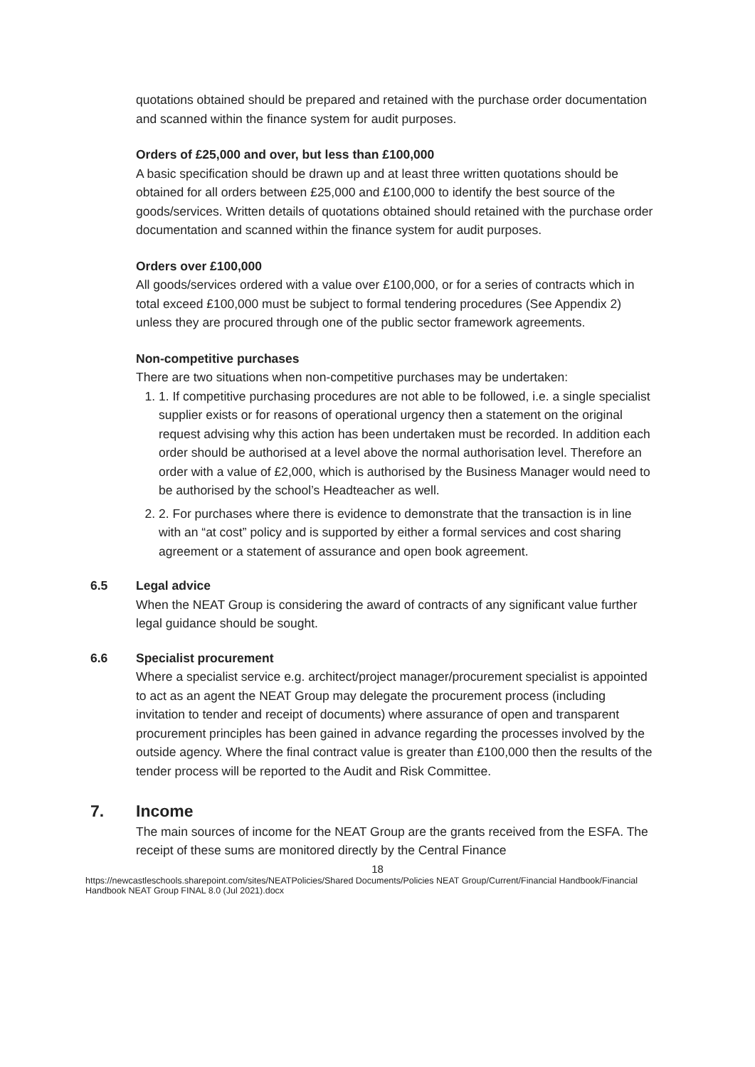quotations obtained should be prepared and retained with the purchase order documentation and scanned within the finance system for audit purposes.
Orders of £25,000 and over, but less than £100,000
A basic specification should be drawn up and at least three written quotations should be obtained for all orders between £25,000 and £100,000 to identify the best source of the goods/services. Written details of quotations obtained should retained with the purchase order documentation and scanned within the finance system for audit purposes.
Orders over £100,000
All goods/services ordered with a value over £100,000, or for a series of contracts which in total exceed £100,000 must be subject to formal tendering procedures (See Appendix 2) unless they are procured through one of the public sector framework agreements.
Non-competitive purchases
There are two situations when non-competitive purchases may be undertaken:
1. 1. If competitive purchasing procedures are not able to be followed, i.e. a single specialist supplier exists or for reasons of operational urgency then a statement on the original request advising why this action has been undertaken must be recorded. In addition each order should be authorised at a level above the normal authorisation level. Therefore an order with a value of £2,000, which is authorised by the Business Manager would need to be authorised by the school’s Headteacher as well.
2. 2. For purchases where there is evidence to demonstrate that the transaction is in line with an “at cost” policy and is supported by either a formal services and cost sharing agreement or a statement of assurance and open book agreement.
6.5 Legal advice
When the NEAT Group is considering the award of contracts of any significant value further legal guidance should be sought.
6.6 Specialist procurement
Where a specialist service e.g. architect/project manager/procurement specialist is appointed to act as an agent the NEAT Group may delegate the procurement process (including invitation to tender and receipt of documents) where assurance of open and transparent procurement principles has been gained in advance regarding the processes involved by the outside agency. Where the final contract value is greater than £100,000 then the results of the tender process will be reported to the Audit and Risk Committee.
7. Income
The main sources of income for the NEAT Group are the grants received from the ESFA. The receipt of these sums are monitored directly by the Central Finance
18
https://newcastleschools.sharepoint.com/sites/NEATPolicies/Shared Documents/Policies NEAT Group/Current/Financial Handbook/Financial Handbook NEAT Group FINAL 8.0 (Jul 2021).docx